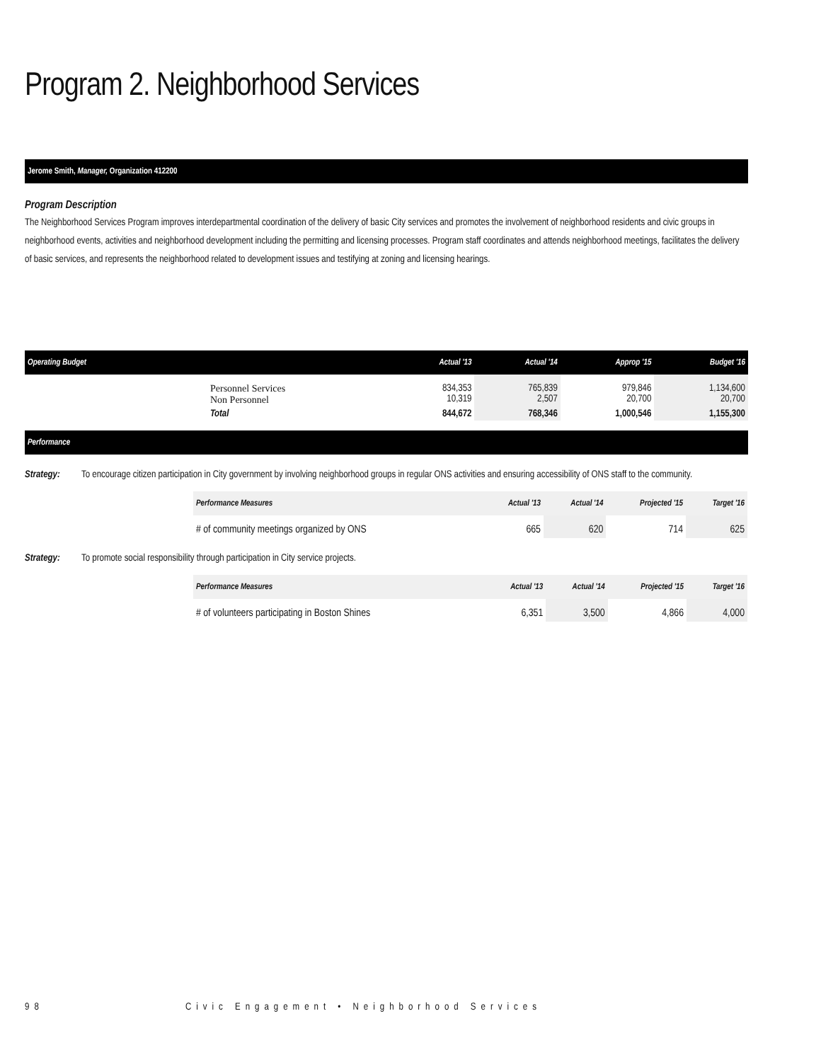Program 2. Neighborhood Services
Jerome Smith, Manager, Organization 412200
Program Description
The Neighborhood Services Program improves interdepartmental coordination of the delivery of basic City services and promotes the involvement of neighborhood residents and civic groups in neighborhood events, activities and neighborhood development including the permitting and licensing processes. Program staff coordinates and attends neighborhood meetings, facilitates the delivery of basic services, and represents the neighborhood related to development issues and testifying at zoning and licensing hearings.
| Operating Budget | | Actual '13 | Actual '14 | Approp '15 | Budget '16 |
| --- | --- | --- | --- | --- | --- |
| | Personnel Services Non Personnel | 834,353 10,319 | 765,839 2,507 | 979,846 20,700 | 1,134,600 20,700 |
| | Total | 844,672 | 768,346 | 1,000,546 | 1,155,300 |
Performance
Strategy: To encourage citizen participation in City government by involving neighborhood groups in regular ONS activities and ensuring accessibility of ONS staff to the community.
| Performance Measures | Actual '13 | Actual '14 | Projected '15 | Target '16 |
| --- | --- | --- | --- | --- |
| # of community meetings organized by ONS | 665 | 620 | 714 | 625 |
Strategy: To promote social responsibility through participation in City service projects.
| Performance Measures | Actual '13 | Actual '14 | Projected '15 | Target '16 |
| --- | --- | --- | --- | --- |
| # of volunteers participating in Boston Shines | 6,351 | 3,500 | 4,866 | 4,000 |
98 Civic Engagement • Neighborhood Services